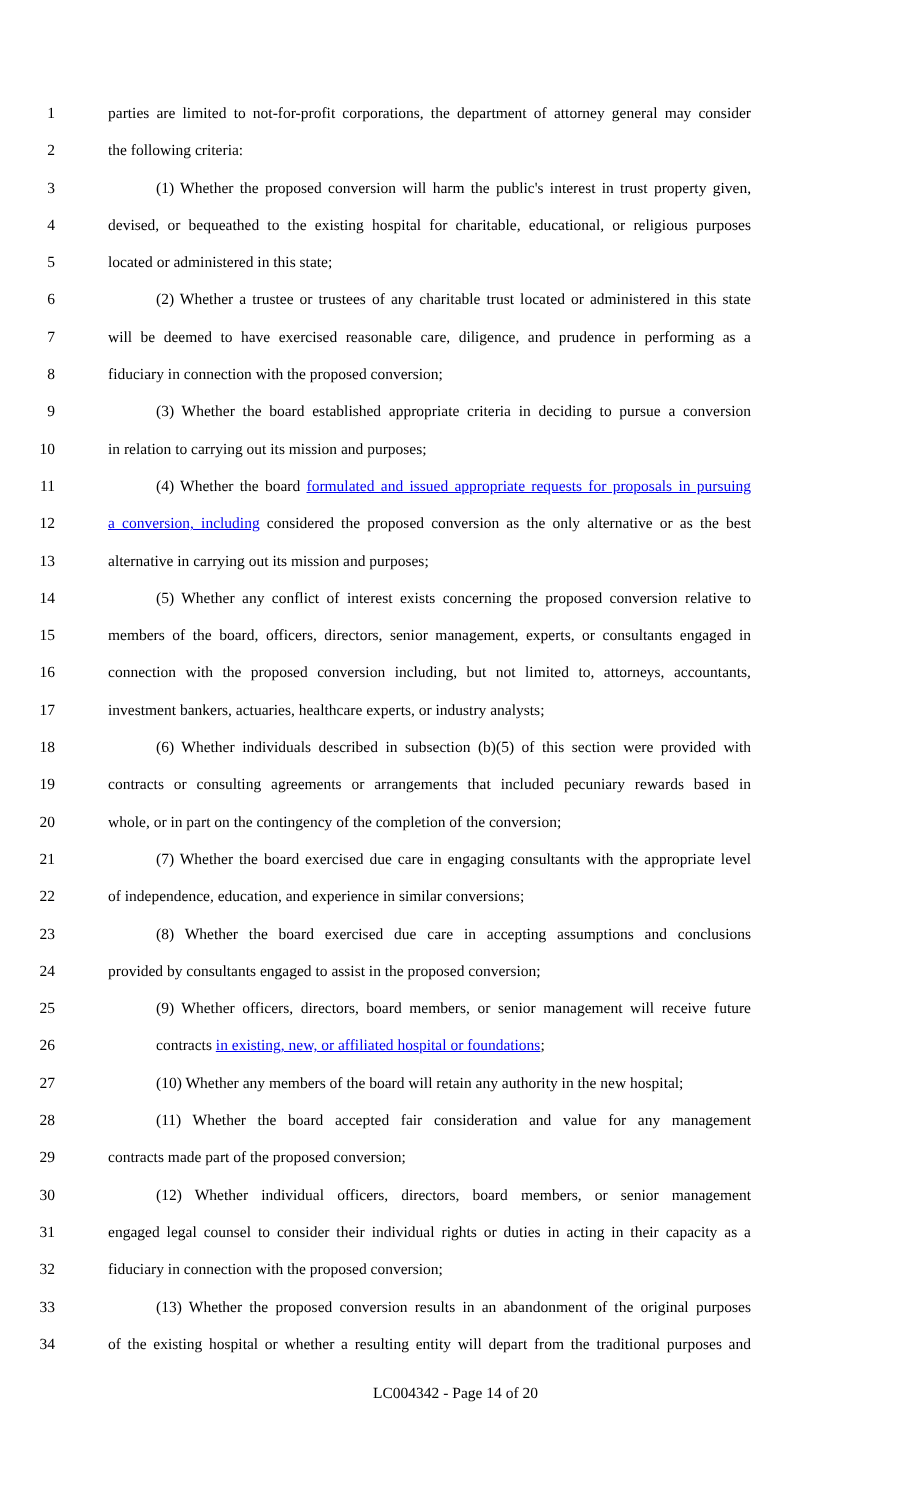1 parties are limited to not-for-profit corporations, the department of attorney general may consider
2 the following criteria:
3 (1) Whether the proposed conversion will harm the public's interest in trust property given,
4 devised, or bequeathed to the existing hospital for charitable, educational, or religious purposes
5 located or administered in this state;
6 (2) Whether a trustee or trustees of any charitable trust located or administered in this state
7 will be deemed to have exercised reasonable care, diligence, and prudence in performing as a
8 fiduciary in connection with the proposed conversion;
9 (3) Whether the board established appropriate criteria in deciding to pursue a conversion
10 in relation to carrying out its mission and purposes;
11 (4) Whether the board formulated and issued appropriate requests for proposals in pursuing
12 a conversion, including considered the proposed conversion as the only alternative or as the best
13 alternative in carrying out its mission and purposes;
14 (5) Whether any conflict of interest exists concerning the proposed conversion relative to
15 members of the board, officers, directors, senior management, experts, or consultants engaged in
16 connection with the proposed conversion including, but not limited to, attorneys, accountants,
17 investment bankers, actuaries, healthcare experts, or industry analysts;
18 (6) Whether individuals described in subsection (b)(5) of this section were provided with
19 contracts or consulting agreements or arrangements that included pecuniary rewards based in
20 whole, or in part on the contingency of the completion of the conversion;
21 (7) Whether the board exercised due care in engaging consultants with the appropriate level
22 of independence, education, and experience in similar conversions;
23 (8) Whether the board exercised due care in accepting assumptions and conclusions
24 provided by consultants engaged to assist in the proposed conversion;
25 (9) Whether officers, directors, board members, or senior management will receive future
26 contracts in existing, new, or affiliated hospital or foundations;
27 (10) Whether any members of the board will retain any authority in the new hospital;
28 (11) Whether the board accepted fair consideration and value for any management
29 contracts made part of the proposed conversion;
30 (12) Whether individual officers, directors, board members, or senior management
31 engaged legal counsel to consider their individual rights or duties in acting in their capacity as a
32 fiduciary in connection with the proposed conversion;
33 (13) Whether the proposed conversion results in an abandonment of the original purposes
34 of the existing hospital or whether a resulting entity will depart from the traditional purposes and
LC004342 - Page 14 of 20